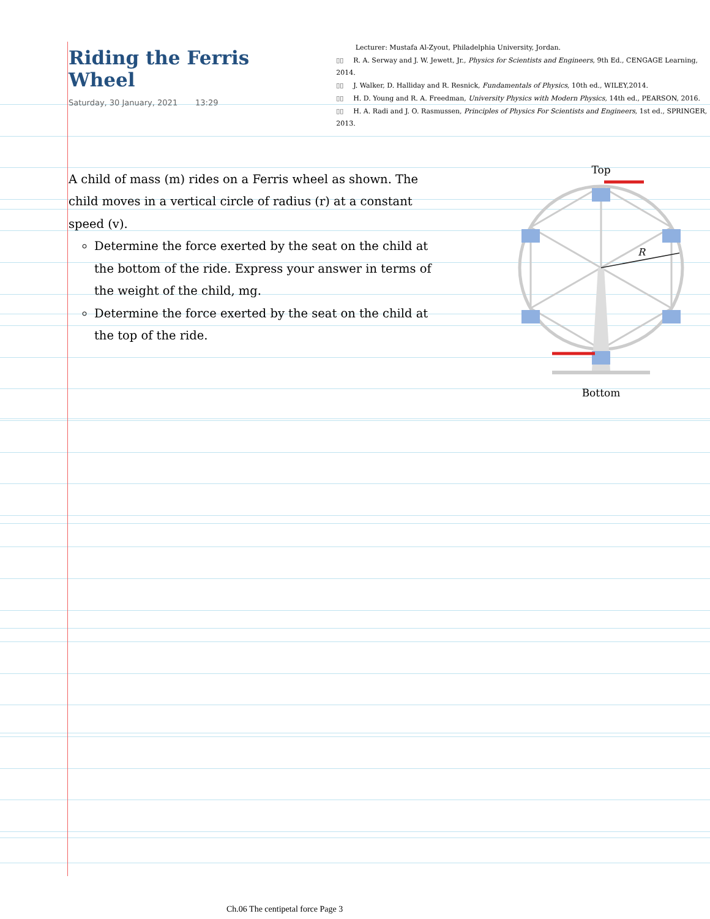Riding the Ferris Wheel
Saturday, 30 January, 2021 13:29
Lecturer: Mustafa Al-Zyout, Philadelphia University, Jordan.
▯▯ R. A. Serway and J. W. Jewett, Jr., Physics for Scientists and Engineers, 9th Ed., CENGAGE Learning, 2014.
▯▯ J. Walker, D. Halliday and R. Resnick, Fundamentals of Physics, 10th ed., WILEY,2014.
▯▯ H. D. Young and R. A. Freedman, University Physics with Modern Physics, 14th ed., PEARSON, 2016.
▯▯ H. A. Radi and J. O. Rasmussen, Principles of Physics For Scientists and Engineers, 1st ed., SPRINGER, 2013.
A child of mass (m) rides on a Ferris wheel as shown. The child moves in a vertical circle of radius (r) at a constant speed (v).
Determine the force exerted by the seat on the child at the bottom of the ride. Express your answer in terms of the weight of the child, mg.
Determine the force exerted by the seat on the child at the top of the ride.
Top
R
Bottom
Ch.06 The centipetal force Page 3